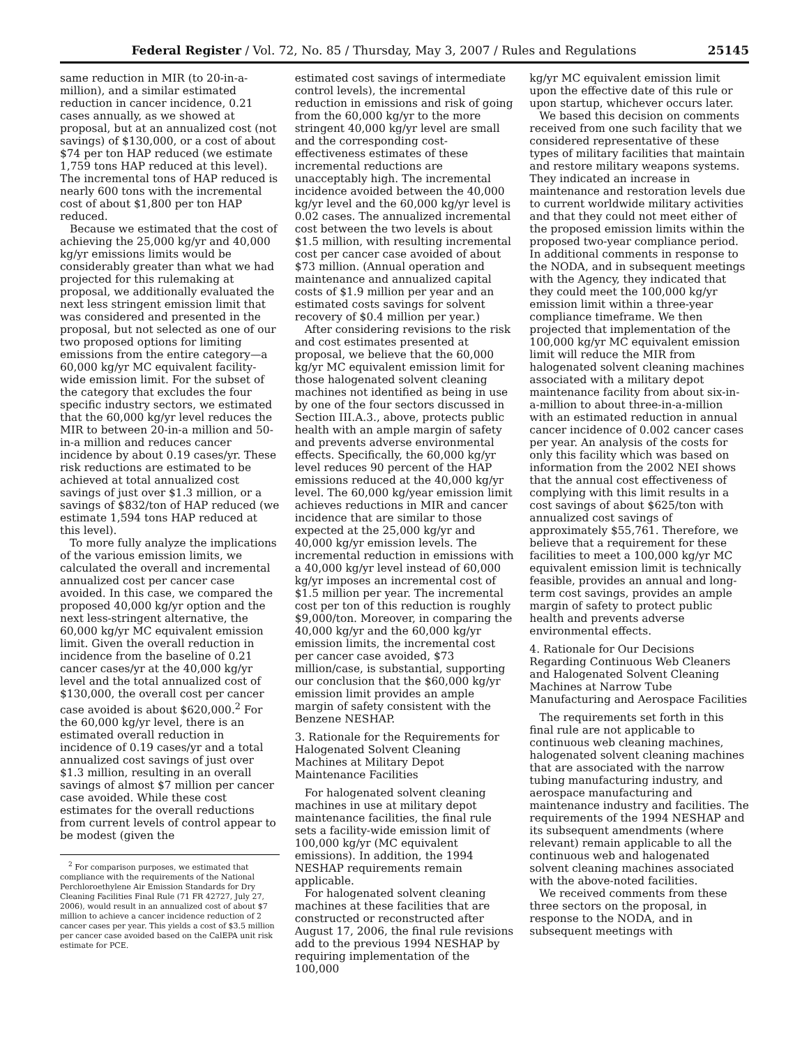Federal Register / Vol. 72, No. 85 / Thursday, May 3, 2007 / Rules and Regulations 25145
same reduction in MIR (to 20-in-a-million), and a similar estimated reduction in cancer incidence, 0.21 cases annually, as we showed at proposal, but at an annualized cost (not savings) of $130,000, or a cost of about $74 per ton HAP reduced (we estimate 1,759 tons HAP reduced at this level). The incremental tons of HAP reduced is nearly 600 tons with the incremental cost of about $1,800 per ton HAP reduced.
Because we estimated that the cost of achieving the 25,000 kg/yr and 40,000 kg/yr emissions limits would be considerably greater than what we had projected for this rulemaking at proposal, we additionally evaluated the next less stringent emission limit that was considered and presented in the proposal, but not selected as one of our two proposed options for limiting emissions from the entire category—a 60,000 kg/yr MC equivalent facility-wide emission limit. For the subset of the category that excludes the four specific industry sectors, we estimated that the 60,000 kg/yr level reduces the MIR to between 20-in-a million and 50-in-a million and reduces cancer incidence by about 0.19 cases/yr. These risk reductions are estimated to be achieved at total annualized cost savings of just over $1.3 million, or a savings of $832/ton of HAP reduced (we estimate 1,594 tons HAP reduced at this level).
To more fully analyze the implications of the various emission limits, we calculated the overall and incremental annualized cost per cancer case avoided. In this case, we compared the proposed 40,000 kg/yr option and the next less-stringent alternative, the 60,000 kg/yr MC equivalent emission limit. Given the overall reduction in incidence from the baseline of 0.21 cancer cases/yr at the 40,000 kg/yr level and the total annualized cost of $130,000, the overall cost per cancer case avoided is about $620,000.<sup>2</sup> For the 60,000 kg/yr level, there is an estimated overall reduction in incidence of 0.19 cases/yr and a total annualized cost savings of just over $1.3 million, resulting in an overall savings of almost $7 million per cancer case avoided. While these cost estimates for the overall reductions from current levels of control appear to be modest (given the
<sup>2</sup> For comparison purposes, we estimated that compliance with the requirements of the National Perchloroethylene Air Emission Standards for Dry Cleaning Facilities Final Rule (71 FR 42727, July 27, 2006), would result in an annualized cost of about $7 million to achieve a cancer incidence reduction of 2 cancer cases per year. This yields a cost of $3.5 million per cancer case avoided based on the CalEPA unit risk estimate for PCE.
estimated cost savings of intermediate control levels), the incremental reduction in emissions and risk of going from the 60,000 kg/yr to the more stringent 40,000 kg/yr level are small and the corresponding cost-effectiveness estimates of these incremental reductions are unacceptably high. The incremental incidence avoided between the 40,000 kg/yr level and the 60,000 kg/yr level is 0.02 cases. The annualized incremental cost between the two levels is about $1.5 million, with resulting incremental cost per cancer case avoided of about $73 million. (Annual operation and maintenance and annualized capital costs of $1.9 million per year and an estimated costs savings for solvent recovery of $0.4 million per year.)
After considering revisions to the risk and cost estimates presented at proposal, we believe that the 60,000 kg/yr MC equivalent emission limit for those halogenated solvent cleaning machines not identified as being in use by one of the four sectors discussed in Section III.A.3., above, protects public health with an ample margin of safety and prevents adverse environmental effects. Specifically, the 60,000 kg/yr level reduces 90 percent of the HAP emissions reduced at the 40,000 kg/yr level. The 60,000 kg/year emission limit achieves reductions in MIR and cancer incidence that are similar to those expected at the 25,000 kg/yr and 40,000 kg/yr emission levels. The incremental reduction in emissions with a 40,000 kg/yr level instead of 60,000 kg/yr imposes an incremental cost of $1.5 million per year. The incremental cost per ton of this reduction is roughly $9,000/ton. Moreover, in comparing the 40,000 kg/yr and the 60,000 kg/yr emission limits, the incremental cost per cancer case avoided, $73 million/case, is substantial, supporting our conclusion that the $60,000 kg/yr emission limit provides an ample margin of safety consistent with the Benzene NESHAP.
3. Rationale for the Requirements for Halogenated Solvent Cleaning Machines at Military Depot Maintenance Facilities
For halogenated solvent cleaning machines in use at military depot maintenance facilities, the final rule sets a facility-wide emission limit of 100,000 kg/yr (MC equivalent emissions). In addition, the 1994 NESHAP requirements remain applicable.
For halogenated solvent cleaning machines at these facilities that are constructed or reconstructed after August 17, 2006, the final rule revisions add to the previous 1994 NESHAP by requiring implementation of the 100,000
kg/yr MC equivalent emission limit upon the effective date of this rule or upon startup, whichever occurs later.
We based this decision on comments received from one such facility that we considered representative of these types of military facilities that maintain and restore military weapons systems. They indicated an increase in maintenance and restoration levels due to current worldwide military activities and that they could not meet either of the proposed emission limits within the proposed two-year compliance period. In additional comments in response to the NODA, and in subsequent meetings with the Agency, they indicated that they could meet the 100,000 kg/yr emission limit within a three-year compliance timeframe. We then projected that implementation of the 100,000 kg/yr MC equivalent emission limit will reduce the MIR from halogenated solvent cleaning machines associated with a military depot maintenance facility from about six-in-a-million to about three-in-a-million with an estimated reduction in annual cancer incidence of 0.002 cancer cases per year. An analysis of the costs for only this facility which was based on information from the 2002 NEI shows that the annual cost effectiveness of complying with this limit results in a cost savings of about $625/ton with annualized cost savings of approximately $55,761. Therefore, we believe that a requirement for these facilities to meet a 100,000 kg/yr MC equivalent emission limit is technically feasible, provides an annual and long-term cost savings, provides an ample margin of safety to protect public health and prevents adverse environmental effects.
4. Rationale for Our Decisions Regarding Continuous Web Cleaners and Halogenated Solvent Cleaning Machines at Narrow Tube Manufacturing and Aerospace Facilities
The requirements set forth in this final rule are not applicable to continuous web cleaning machines, halogenated solvent cleaning machines that are associated with the narrow tubing manufacturing industry, and aerospace manufacturing and maintenance industry and facilities. The requirements of the 1994 NESHAP and its subsequent amendments (where relevant) remain applicable to all the continuous web and halogenated solvent cleaning machines associated with the above-noted facilities.
We received comments from these three sectors on the proposal, in response to the NODA, and in subsequent meetings with